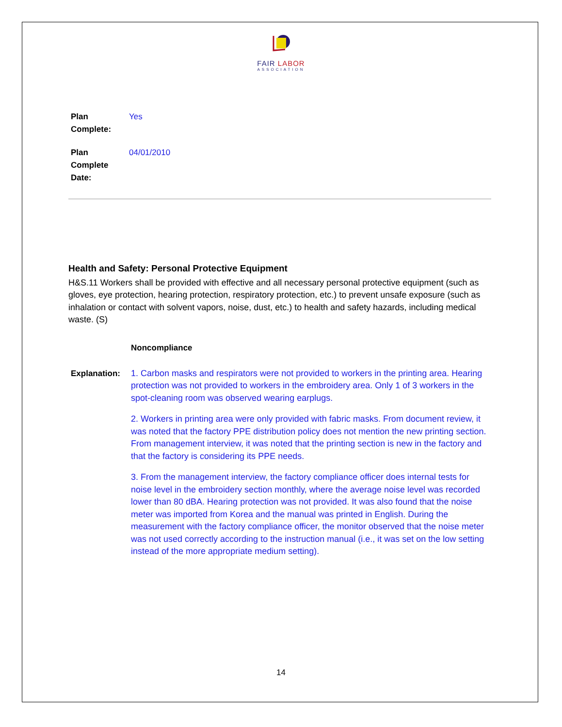FAIR LABOR
ASSOCIATION
Plan
Complete:
Yes
Plan
Complete
Date:
04/01/2010
Health and Safety: Personal Protective Equipment
H&S.11 Workers shall be provided with effective and all necessary personal protective equipment (such as gloves, eye protection, hearing protection, respiratory protection, etc.) to prevent unsafe exposure (such as inhalation or contact with solvent vapors, noise, dust, etc.) to health and safety hazards, including medical waste. (S)
Noncompliance
Explanation: 1. Carbon masks and respirators were not provided to workers in the printing area. Hearing protection was not provided to workers in the embroidery area. Only 1 of 3 workers in the spot-cleaning room was observed wearing earplugs.
2. Workers in printing area were only provided with fabric masks. From document review, it was noted that the factory PPE distribution policy does not mention the new printing section. From management interview, it was noted that the printing section is new in the factory and that the factory is considering its PPE needs.
3. From the management interview, the factory compliance officer does internal tests for noise level in the embroidery section monthly, where the average noise level was recorded lower than 80 dBA. Hearing protection was not provided. It was also found that the noise meter was imported from Korea and the manual was printed in English. During the measurement with the factory compliance officer, the monitor observed that the noise meter was not used correctly according to the instruction manual (i.e., it was set on the low setting instead of the more appropriate medium setting).
14